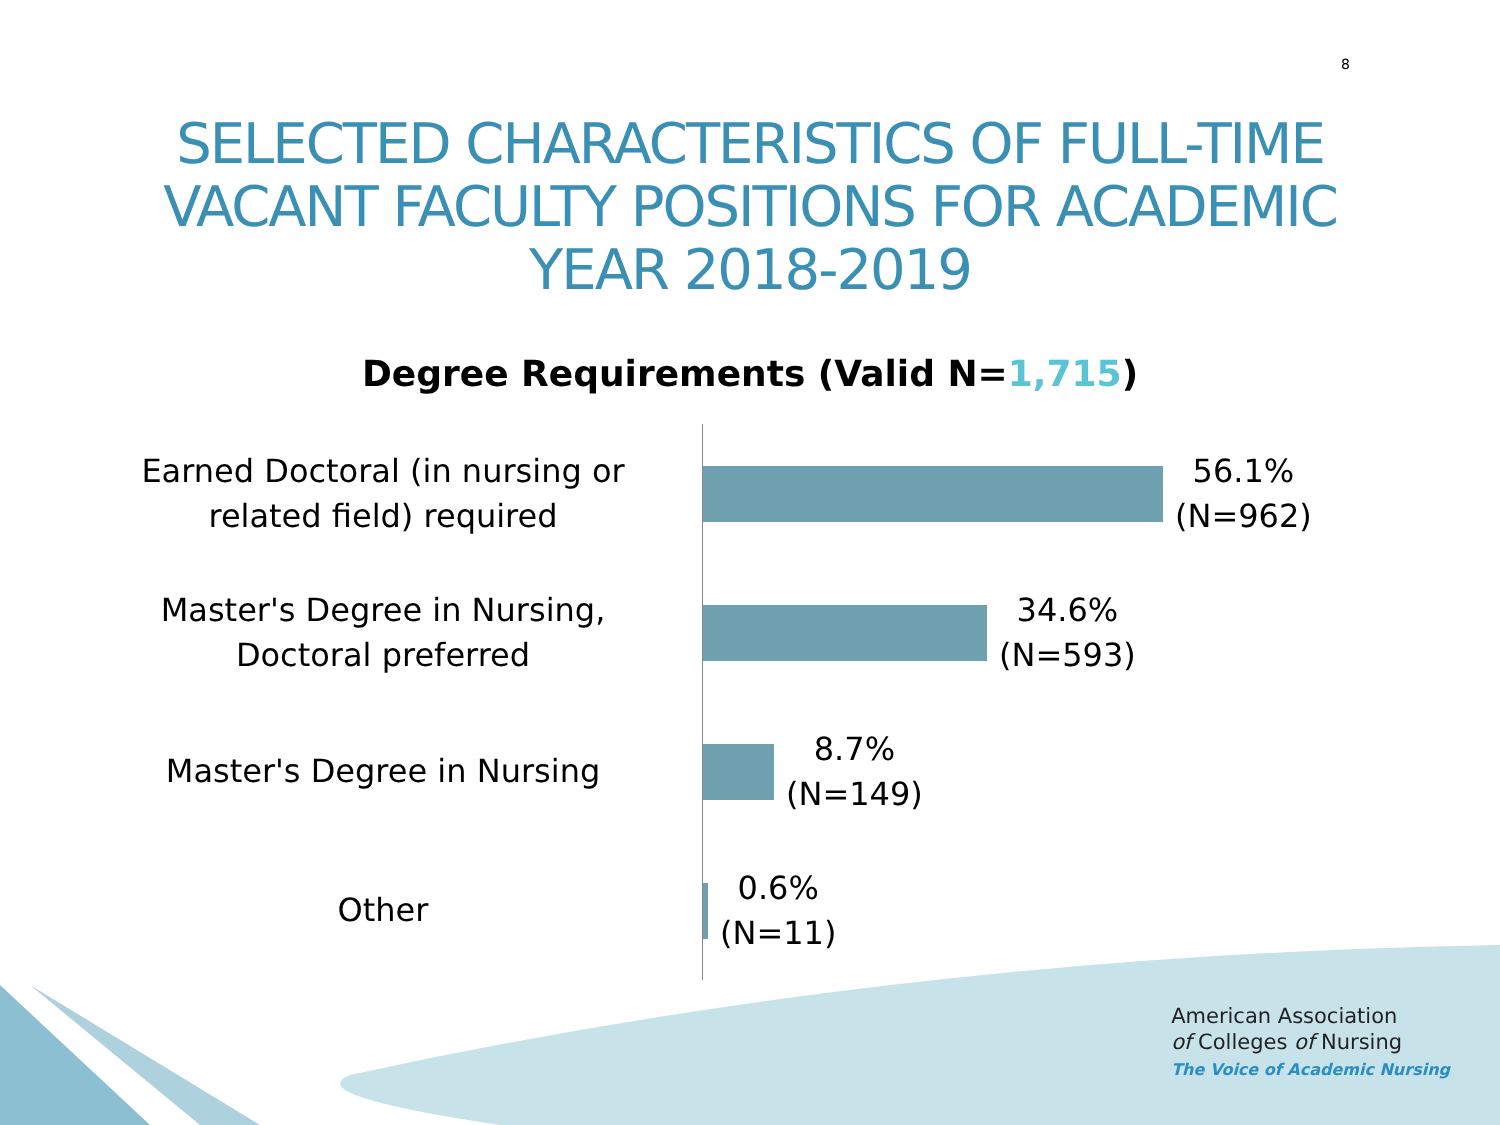8
SELECTED CHARACTERISTICS OF FULL-TIME VACANT FACULTY POSITIONS FOR ACADEMIC YEAR 2018-2019
Degree Requirements (Valid N=1,715)
Earned Doctoral (in nursing or related field) required
56.1%
(N=962)
Master's Degree in Nursing, Doctoral preferred
34.6%
(N=593)
Master's Degree in Nursing
8.7%
(N=149)
Other
0.6%
(N=11)
American Association
of Colleges of Nursing
The Voice of Academic Nursing